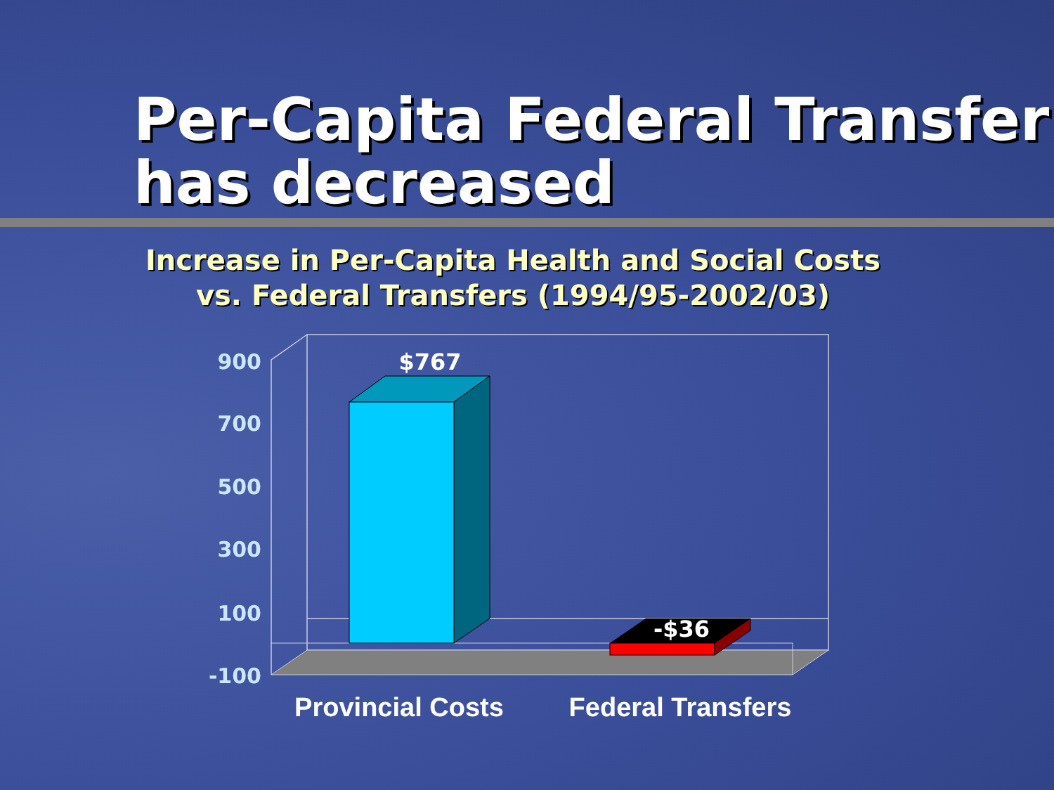Per-Capita Federal Transfer
has decreased
Increase in Per-Capita Health and Social Costs
vs. Federal Transfers (1994/95-2002/03)
900
700
500
300
100
-100
$767
-$36
Provincial Costs
Federal Transfers